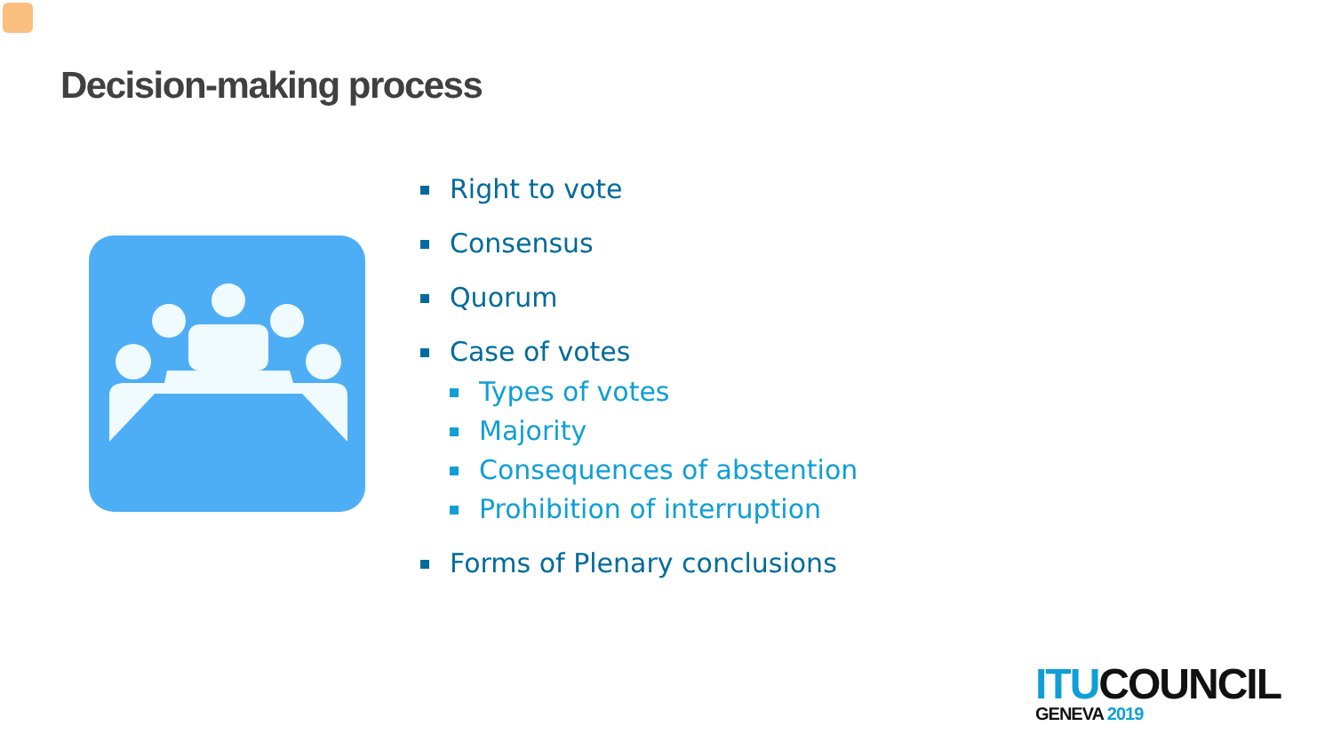Decision-making process
Right to vote
Consensus
Quorum
Case of votes
Types of votes
Majority
Consequences of abstention
Prohibition of interruption
Forms of Plenary conclusions
ITU COUNCIL
GENEVA 2019